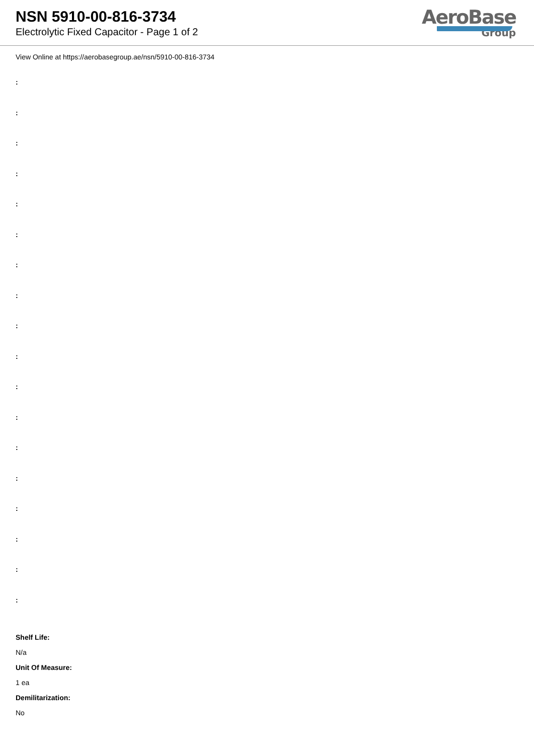NSN 5910-00-816-3734
Electrolytic Fixed Capacitor - Page 1 of 2
AeroBase
Group
View Online at https://aerobasegroup.ae/nsn/5910-00-816-3734
:
:
:
:
:
:
:
:
:
:
:
:
:
:
:
:
:
:
Shelf Life:
N/a
Unit Of Measure:
1 ea
Demilitarization:
No